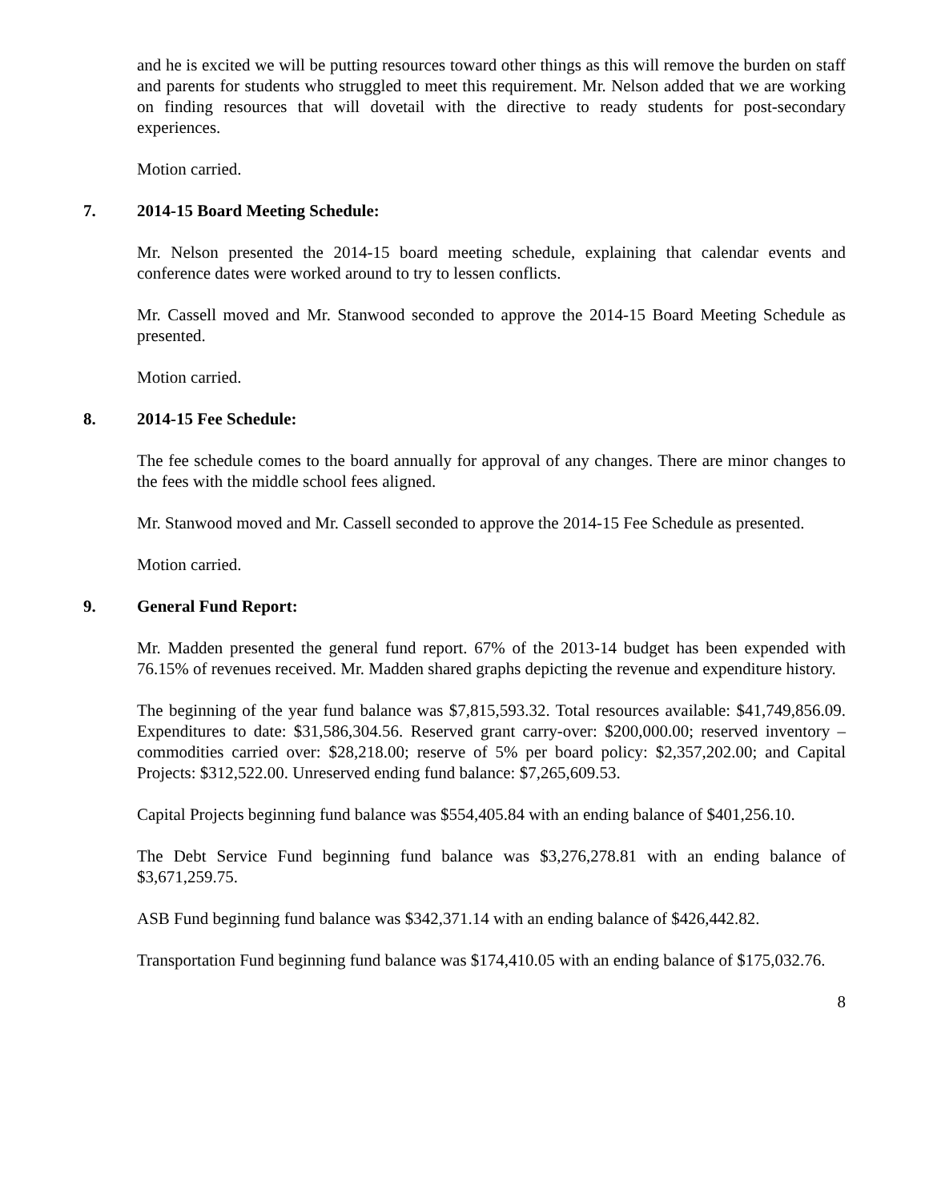and he is excited we will be putting resources toward other things as this will remove the burden on staff and parents for students who struggled to meet this requirement. Mr. Nelson added that we are working on finding resources that will dovetail with the directive to ready students for post-secondary experiences.
Motion carried.
7. 2014-15 Board Meeting Schedule:
Mr. Nelson presented the 2014-15 board meeting schedule, explaining that calendar events and conference dates were worked around to try to lessen conflicts.
Mr. Cassell moved and Mr. Stanwood seconded to approve the 2014-15 Board Meeting Schedule as presented.
Motion carried.
8. 2014-15 Fee Schedule:
The fee schedule comes to the board annually for approval of any changes. There are minor changes to the fees with the middle school fees aligned.
Mr. Stanwood moved and Mr. Cassell seconded to approve the 2014-15 Fee Schedule as presented.
Motion carried.
9. General Fund Report:
Mr. Madden presented the general fund report. 67% of the 2013-14 budget has been expended with 76.15% of revenues received. Mr. Madden shared graphs depicting the revenue and expenditure history.
The beginning of the year fund balance was $7,815,593.32. Total resources available: $41,749,856.09. Expenditures to date: $31,586,304.56. Reserved grant carry-over: $200,000.00; reserved inventory – commodities carried over: $28,218.00; reserve of 5% per board policy: $2,357,202.00; and Capital Projects: $312,522.00. Unreserved ending fund balance: $7,265,609.53.
Capital Projects beginning fund balance was $554,405.84 with an ending balance of $401,256.10.
The Debt Service Fund beginning fund balance was $3,276,278.81 with an ending balance of $3,671,259.75.
ASB Fund beginning fund balance was $342,371.14 with an ending balance of $426,442.82.
Transportation Fund beginning fund balance was $174,410.05 with an ending balance of $175,032.76.
8